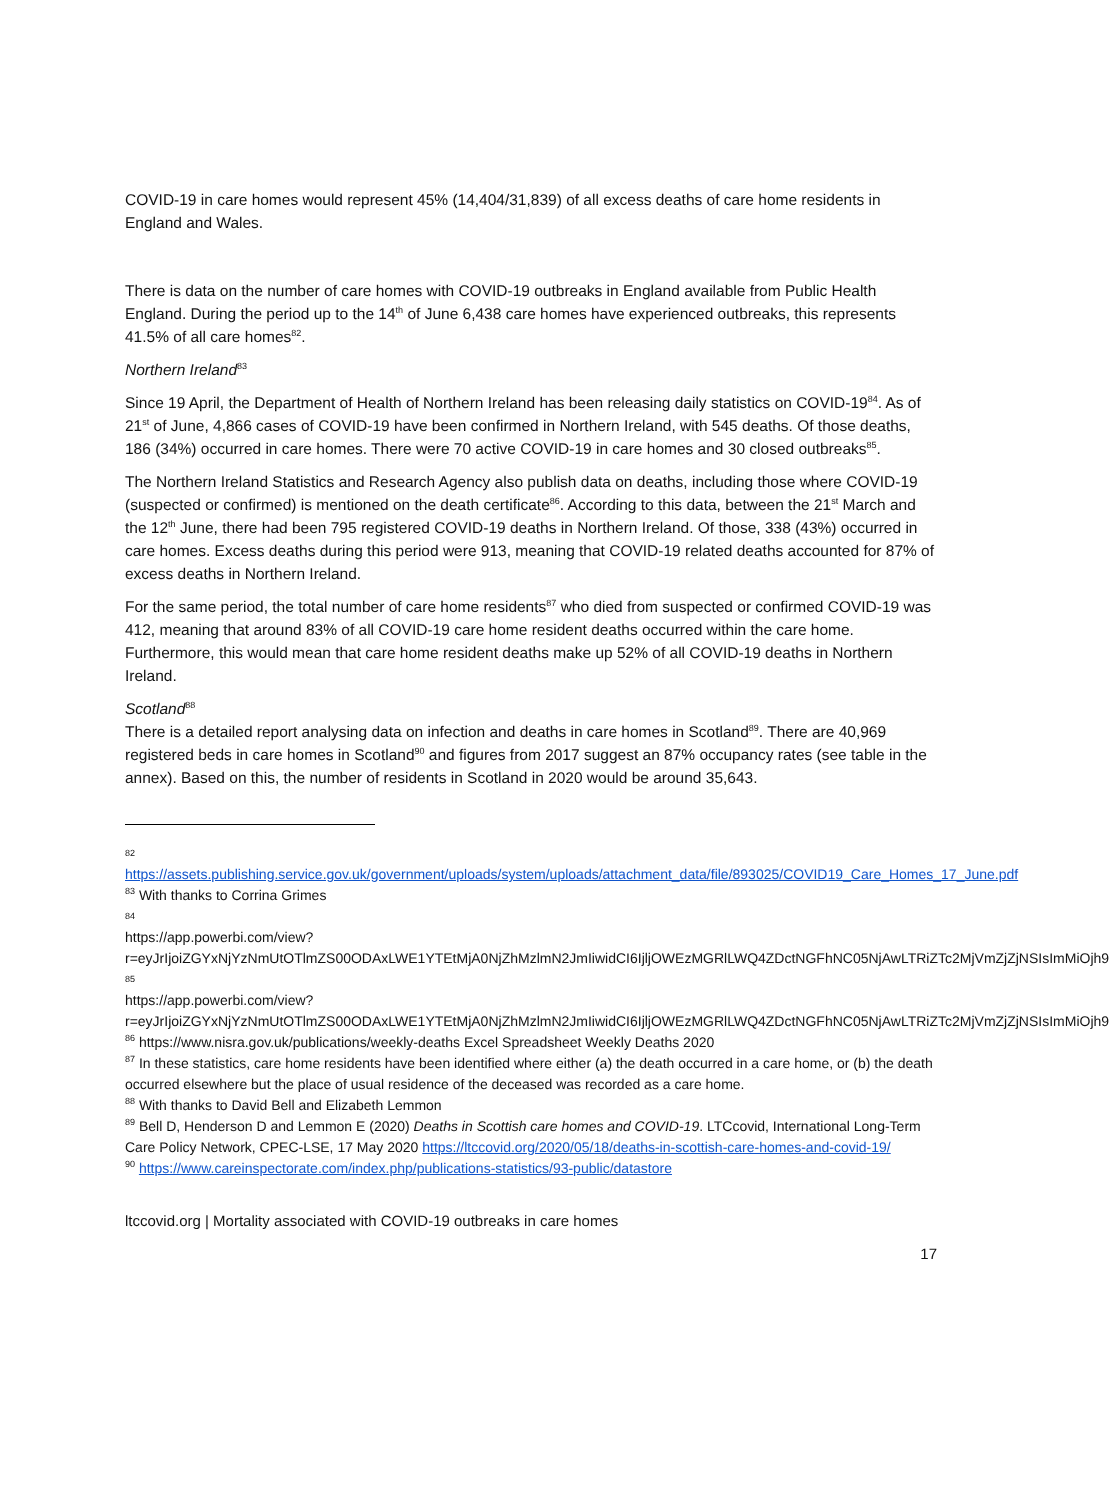COVID-19 in care homes would represent 45% (14,404/31,839) of all excess deaths of care home residents in England and Wales.
There is data on the number of care homes with COVID-19 outbreaks in England available from Public Health England. During the period up to the 14<sup>th</sup> of June 6,438 care homes have experienced outbreaks, this represents 41.5% of all care homes<sup>82</sup>.
Northern Ireland<sup>83</sup>
Since 19 April, the Department of Health of Northern Ireland has been releasing daily statistics on COVID-19<sup>84</sup>. As of 21<sup>st</sup> of June, 4,866 cases of COVID-19 have been confirmed in Northern Ireland, with 545 deaths. Of those deaths, 186 (34%) occurred in care homes. There were 70 active COVID-19 in care homes and 30 closed outbreaks<sup>85</sup>.
The Northern Ireland Statistics and Research Agency also publish data on deaths, including those where COVID-19 (suspected or confirmed) is mentioned on the death certificate<sup>86</sup>. According to this data, between the 21<sup>st</sup> March and the 12<sup>th</sup> June, there had been 795 registered COVID-19 deaths in Northern Ireland. Of those, 338 (43%) occurred in care homes. Excess deaths during this period were 913, meaning that COVID-19 related deaths accounted for 87% of excess deaths in Northern Ireland.
For the same period, the total number of care home residents<sup>87</sup> who died from suspected or confirmed COVID-19 was 412, meaning that around 83% of all COVID-19 care home resident deaths occurred within the care home. Furthermore, this would mean that care home resident deaths make up 52% of all COVID-19 deaths in Northern Ireland.
Scotland<sup>88</sup>
There is a detailed report analysing data on infection and deaths in care homes in Scotland<sup>89</sup>. There are 40,969 registered beds in care homes in Scotland<sup>90</sup> and figures from 2017 suggest an 87% occupancy rates (see table in the annex). Based on this, the number of residents in Scotland in 2020 would be around 35,643.
82
https://assets.publishing.service.gov.uk/government/uploads/system/uploads/attachment_data/file/893025/COVID19_Care_Homes_17_June.pdf
<sup>83</sup> With thanks to Corrina Grimes
84
https://app.powerbi.com/view?r=eyJrIjoiZGYxNjYzNmUtOTlmZS00ODAxLWE1YTEtMjA0NjZhMzlmN2JmIiwidCI6IjljOWEzMGRlLWQ4ZDctNGFhNC05NjAwLTRiZTc2MjVmZjZjNSIsImMiOjh9
85
https://app.powerbi.com/view?r=eyJrIjoiZGYxNjYzNmUtOTlmZS00ODAxLWE1YTEtMjA0NjZhMzlmN2JmIiwidCI6IjljOWEzMGRlLWQ4ZDctNGFhNC05NjAwLTRiZTc2MjVmZjZjNSIsImMiOjh9
<sup>86</sup> https://www.nisra.gov.uk/publications/weekly-deaths Excel Spreadsheet Weekly Deaths 2020
<sup>87</sup> In these statistics, care home residents have been identified where either (a) the death occurred in a care home, or (b) the death occurred elsewhere but the place of usual residence of the deceased was recorded as a care home.
<sup>88</sup> With thanks to David Bell and Elizabeth Lemmon
<sup>89</sup> Bell D, Henderson D and Lemmon E (2020) Deaths in Scottish care homes and COVID-19. LTCcovid, International Long-Term Care Policy Network, CPEC-LSE, 17 May 2020 https://ltccovid.org/2020/05/18/deaths-in-scottish-care-homes-and-covid-19/
<sup>90</sup> https://www.careinspectorate.com/index.php/publications-statistics/93-public/datastore
ltccovid.org | Mortality associated with COVID-19 outbreaks in care homes
17